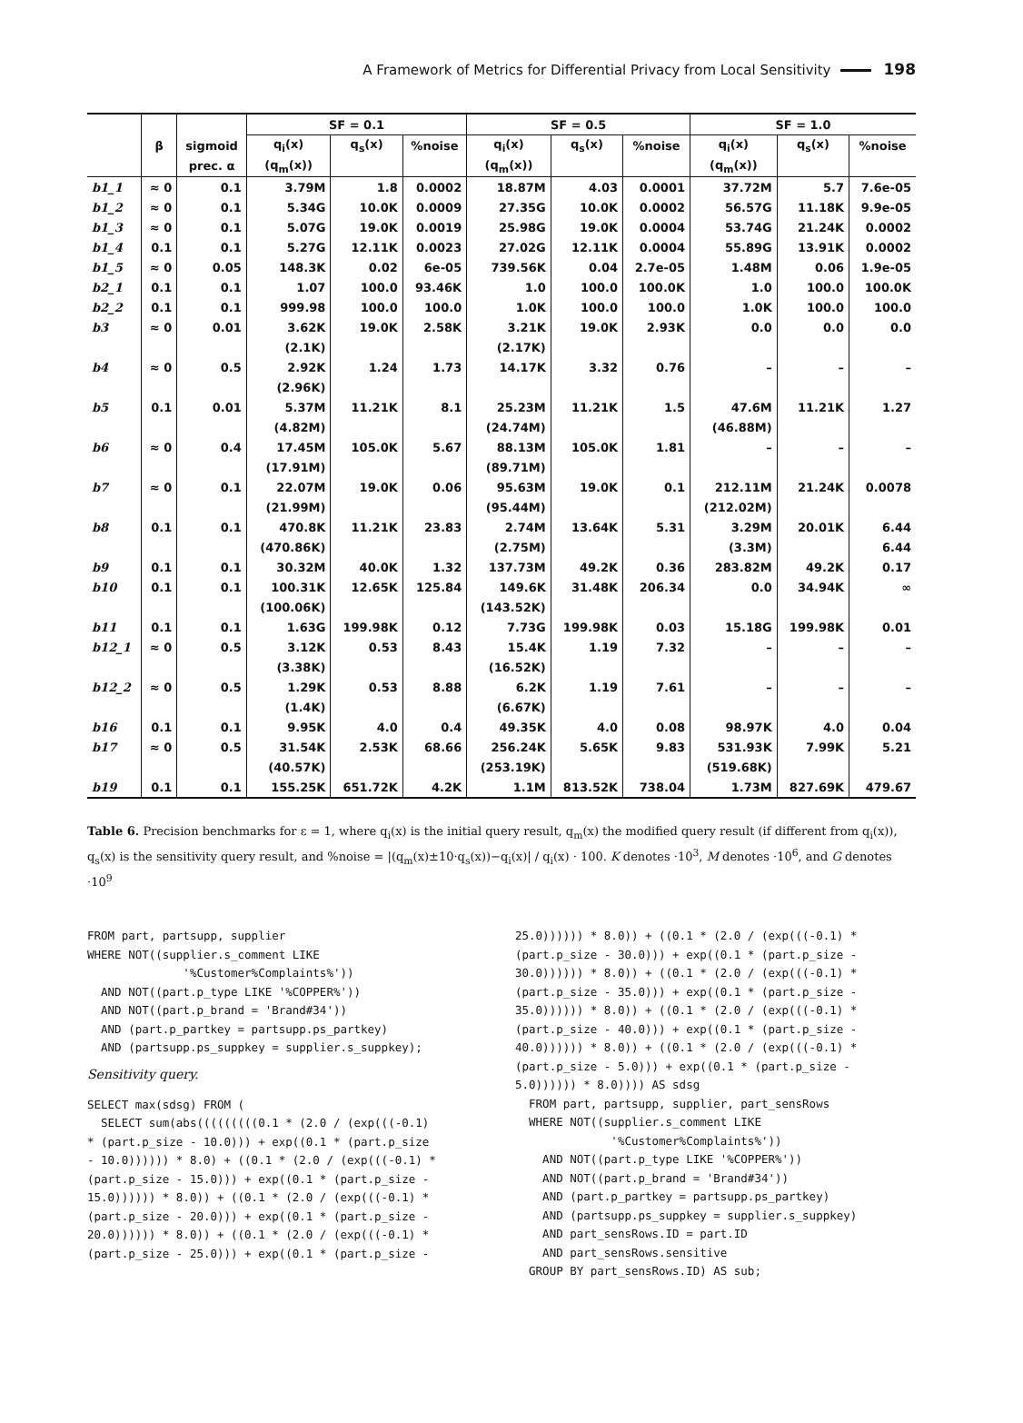A Framework of Metrics for Differential Privacy from Local Sensitivity 198
| | | | SF = 0.1 | | | SF = 0.5 | | | SF = 1.0 | | |
| --- | --- | --- | --- | --- | --- | --- | --- | --- | --- | --- | --- |
| | β | sigmoid | q<sub>i</sub>(x) | q<sub>s</sub>(x) | %noise | q<sub>i</sub>(x) | q<sub>s</sub>(x) | %noise | q<sub>i</sub>(x) | q<sub>s</sub>(x) | %noise |
| | | prec. α | (q<sub>m</sub>(x)) | | | (q<sub>m</sub>(x)) | | | (q<sub>m</sub>(x)) | | |
| b1_1 | ≈ 0 | 0.1 | 3.79M | 1.8 | 0.0002 | 18.87M | 4.03 | 0.0001 | 37.72M | 5.7 | 7.6e-05 |
| b1_2 | ≈ 0 | 0.1 | 5.34G | 10.0K | 0.0009 | 27.35G | 10.0K | 0.0002 | 56.57G | 11.18K | 9.9e-05 |
| b1_3 | ≈ 0 | 0.1 | 5.07G | 19.0K | 0.0019 | 25.98G | 19.0K | 0.0004 | 53.74G | 21.24K | 0.0002 |
| b1_4 | 0.1 | 0.1 | 5.27G | 12.11K | 0.0023 | 27.02G | 12.11K | 0.0004 | 55.89G | 13.91K | 0.0002 |
| b1_5 | ≈ 0 | 0.05 | 148.3K | 0.02 | 6e-05 | 739.56K | 0.04 | 2.7e-05 | 1.48M | 0.06 | 1.9e-05 |
| b2_1 | 0.1 | 0.1 | 1.07 | 100.0 | 93.46K | 1.0 | 100.0 | 100.0K | 1.0 | 100.0 | 100.0K |
| b2_2 | 0.1 | 0.1 | 999.98 | 100.0 | 100.0 | 1.0K | 100.0 | 100.0 | 1.0K | 100.0 | 100.0 |
| b3 | ≈ 0 | 0.01 | 3.62K | 19.0K | 2.58K | 3.21K | 19.0K | 2.93K | 0.0 | 0.0 | 0.0 |
| | | | (2.1K) | | | (2.17K) | | | | | |
| b4 | ≈ 0 | 0.5 | 2.92K | 1.24 | 1.73 | 14.17K | 3.32 | 0.76 | – | – | – |
| | | | (2.96K) | | | | | | | | |
| b5 | 0.1 | 0.01 | 5.37M | 11.21K | 8.1 | 25.23M | 11.21K | 1.5 | 47.6M | 11.21K | 1.27 |
| | | | (4.82M) | | | (24.74M) | | | (46.88M) | | |
| b6 | ≈ 0 | 0.4 | 17.45M | 105.0K | 5.67 | 88.13M | 105.0K | 1.81 | – | – | – |
| | | | (17.91M) | | | (89.71M) | | | | | |
| b7 | ≈ 0 | 0.1 | 22.07M | 19.0K | 0.06 | 95.63M | 19.0K | 0.1 | 212.11M | 21.24K | 0.0078 |
| | | | (21.99M) | | | (95.44M) | | | (212.02M) | | |
| b8 | 0.1 | 0.1 | 470.8K | 11.21K | 23.83 | 2.74M | 13.64K | 5.31 | 3.29M | 20.01K | 6.44 |
| | | | (470.86K) | | | (2.75M) | | | (3.3M) | | 6.44 |
| b9 | 0.1 | 0.1 | 30.32M | 40.0K | 1.32 | 137.73M | 49.2K | 0.36 | 283.82M | 49.2K | 0.17 |
| b10 | 0.1 | 0.1 | 100.31K | 12.65K | 125.84 | 149.6K | 31.48K | 206.34 | 0.0 | 34.94K | ∞ |
| | | | (100.06K) | | | (143.52K) | | | | | |
| b11 | 0.1 | 0.1 | 1.63G | 199.98K | 0.12 | 7.73G | 199.98K | 0.03 | 15.18G | 199.98K | 0.01 |
| b12_1 | ≈ 0 | 0.5 | 3.12K | 0.53 | 8.43 | 15.4K | 1.19 | 7.32 | – | – | – |
| | | | (3.38K) | | | (16.52K) | | | | | |
| b12_2 | ≈ 0 | 0.5 | 1.29K | 0.53 | 8.88 | 6.2K | 1.19 | 7.61 | – | – | – |
| | | | (1.4K) | | | (6.67K) | | | | | |
| b16 | 0.1 | 0.1 | 9.95K | 4.0 | 0.4 | 49.35K | 4.0 | 0.08 | 98.97K | 4.0 | 0.04 |
| b17 | ≈ 0 | 0.5 | 31.54K | 2.53K | 68.66 | 256.24K | 5.65K | 9.83 | 531.93K | 7.99K | 5.21 |
| | | | (40.57K) | | | (253.19K) | | | (519.68K) | | |
| b19 | 0.1 | 0.1 | 155.25K | 651.72K | 4.2K | 1.1M | 813.52K | 738.04 | 1.73M | 827.69K | 479.67 |
Table 6. Precision benchmarks for ε = 1, where q<sub>i</sub>(x) is the initial query result, q<sub>m</sub>(x) the modified query result (if different from q<sub>i</sub>(x)), q<sub>s</sub>(x) is the sensitivity query result, and %noise = |(q<sub>m</sub>(x)±10·q<sub>s</sub>(x))−q<sub>i</sub>(x)| / q<sub>i</sub>(x) · 100. K denotes ·10<sup>3</sup>, M denotes ·10<sup>6</sup>, and G denotes ·10<sup>9</sup>
FROM part, partsupp, supplier
WHERE NOT((supplier.s_comment LIKE
              '%Customer%Complaints%'))
  AND NOT((part.p_type LIKE '%COPPER%'))
  AND NOT((part.p_brand = 'Brand#34'))
  AND (part.p_partkey = partsupp.ps_partkey)
  AND (partsupp.ps_suppkey = supplier.s_suppkey);
Sensitivity query.
SELECT max(sdsg) FROM (
  SELECT sum(abs(((((((((0.1 * (2.0 / (exp(((-0.1)
* (part.p_size - 10.0))) + exp((0.1 * (part.p_size
- 10.0)))))) * 8.0) + ((0.1 * (2.0 / (exp(((-0.1) *
(part.p_size - 15.0))) + exp((0.1 * (part.p_size -
15.0)))))) * 8.0)) + ((0.1 * (2.0 / (exp(((-0.1) *
(part.p_size - 20.0))) + exp((0.1 * (part.p_size -
20.0)))))) * 8.0)) + ((0.1 * (2.0 / (exp(((-0.1) *
(part.p_size - 25.0))) + exp((0.1 * (part.p_size -
25.0)))))) * 8.0)) + ((0.1 * (2.0 / (exp(((-0.1) *
(part.p_size - 30.0))) + exp((0.1 * (part.p_size -
30.0)))))) * 8.0)) + ((0.1 * (2.0 / (exp(((-0.1) *
(part.p_size - 35.0))) + exp((0.1 * (part.p_size -
35.0)))))) * 8.0)) + ((0.1 * (2.0 / (exp(((-0.1) *
(part.p_size - 40.0))) + exp((0.1 * (part.p_size -
40.0)))))) * 8.0)) + ((0.1 * (2.0 / (exp(((-0.1) *
(part.p_size - 5.0))) + exp((0.1 * (part.p_size -
5.0)))))) * 8.0)))) AS sdsg
  FROM part, partsupp, supplier, part_sensRows
  WHERE NOT((supplier.s_comment LIKE
              '%Customer%Complaints%'))
    AND NOT((part.p_type LIKE '%COPPER%'))
    AND NOT((part.p_brand = 'Brand#34'))
    AND (part.p_partkey = partsupp.ps_partkey)
    AND (partsupp.ps_suppkey = supplier.s_suppkey)
    AND part_sensRows.ID = part.ID
    AND part_sensRows.sensitive
  GROUP BY part_sensRows.ID) AS sub;